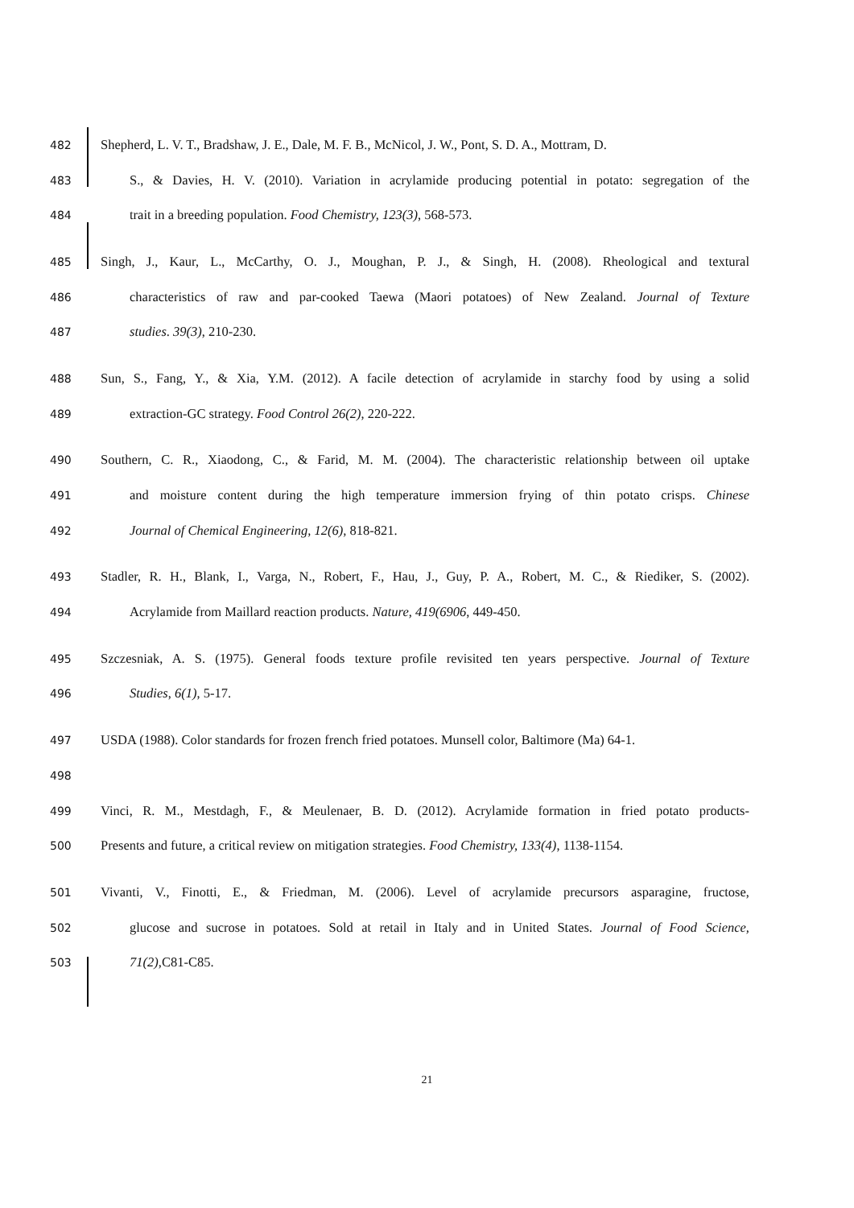482 Shepherd, L. V. T., Bradshaw, J. E., Dale, M. F. B., McNicol, J. W., Pont, S. D. A., Mottram, D.
483 S., & Davies, H. V. (2010). Variation in acrylamide producing potential in potato: segregation of the
484 trait in a breeding population. Food Chemistry, 123(3), 568-573.
485 Singh, J., Kaur, L., McCarthy, O. J., Moughan, P. J., & Singh, H. (2008). Rheological and textural
486 characteristics of raw and par-cooked Taewa (Maori potatoes) of New Zealand. Journal of Texture
487 studies. 39(3), 210-230.
488 Sun, S., Fang, Y., & Xia, Y.M. (2012). A facile detection of acrylamide in starchy food by using a solid
489 extraction-GC strategy. Food Control 26(2), 220-222.
490 Southern, C. R., Xiaodong, C., & Farid, M. M. (2004). The characteristic relationship between oil uptake
491 and moisture content during the high temperature immersion frying of thin potato crisps. Chinese
492 Journal of Chemical Engineering, 12(6), 818-821.
493 Stadler, R. H., Blank, I., Varga, N., Robert, F., Hau, J., Guy, P. A., Robert, M. C., & Riediker, S. (2002).
494 Acrylamide from Maillard reaction products. Nature, 419(6906, 449-450.
495 Szczesniak, A. S. (1975). General foods texture profile revisited ten years perspective. Journal of Texture
496 Studies, 6(1), 5-17.
497 USDA (1988). Color standards for frozen french fried potatoes. Munsell color, Baltimore (Ma) 64-1.
498
499 Vinci, R. M., Mestdagh, F., & Meulenaer, B. D. (2012). Acrylamide formation in fried potato products-
500 Presents and future, a critical review on mitigation strategies. Food Chemistry, 133(4), 1138-1154.
501 Vivanti, V., Finotti, E., & Friedman, M. (2006). Level of acrylamide precursors asparagine, fructose,
502 glucose and sucrose in potatoes. Sold at retail in Italy and in United States. Journal of Food Science,
503 71(2), C81-C85.
21